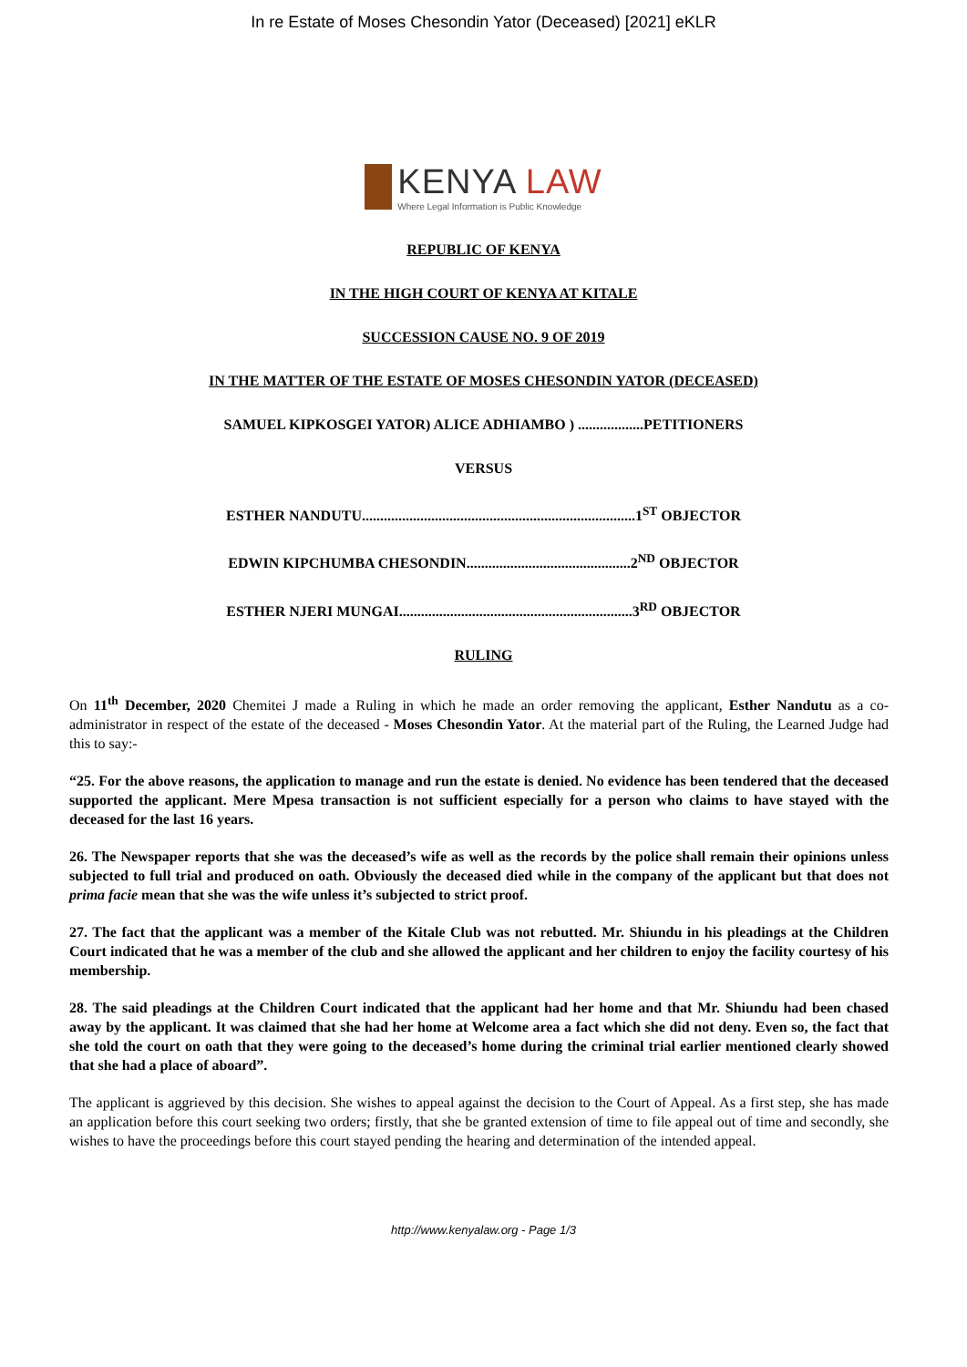In re Estate of Moses Chesondin Yator (Deceased) [2021] eKLR
KENYA LAW
Where Legal Information is Public Knowledge
REPUBLIC OF KENYA
IN THE HIGH COURT OF KENYA AT KITALE
SUCCESSION CAUSE NO. 9 OF 2019
IN THE MATTER OF THE ESTATE OF MOSES CHESONDIN YATOR (DECEASED)
SAMUEL KIPKOSGEI YATOR) ALICE ADHIAMBO ) ..................PETITIONERS
VERSUS
ESTHER NANDUTU...........................................................................1<sup>ST</sup> OBJECTOR
EDWIN KIPCHUMBA CHESONDIN.............................................2<sup>ND</sup> OBJECTOR
ESTHER NJERI MUNGAI................................................................3<sup>RD</sup> OBJECTOR
RULING
On 11<sup>th</sup> December, 2020 Chemitei J made a Ruling in which he made an order removing the applicant, Esther Nandutu as a co-administrator in respect of the estate of the deceased - Moses Chesondin Yator. At the material part of the Ruling, the Learned Judge had this to say:-
“25. For the above reasons, the application to manage and run the estate is denied. No evidence has been tendered that the deceased supported the applicant. Mere Mpesa transaction is not sufficient especially for a person who claims to have stayed with the deceased for the last 16 years.
26. The Newspaper reports that she was the deceased’s wife as well as the records by the police shall remain their opinions unless subjected to full trial and produced on oath. Obviously the deceased died while in the company of the applicant but that does not prima facie mean that she was the wife unless it’s subjected to strict proof.
27. The fact that the applicant was a member of the Kitale Club was not rebutted. Mr. Shiundu in his pleadings at the Children Court indicated that he was a member of the club and she allowed the applicant and her children to enjoy the facility courtesy of his membership.
28. The said pleadings at the Children Court indicated that the applicant had her home and that Mr. Shiundu had been chased away by the applicant. It was claimed that she had her home at Welcome area a fact which she did not deny. Even so, the fact that she told the court on oath that they were going to the deceased’s home during the criminal trial earlier mentioned clearly showed that she had a place of aboard”.
The applicant is aggrieved by this decision. She wishes to appeal against the decision to the Court of Appeal. As a first step, she has made an application before this court seeking two orders; firstly, that she be granted extension of time to file appeal out of time and secondly, she wishes to have the proceedings before this court stayed pending the hearing and determination of the intended appeal.
http://www.kenyalaw.org - Page 1/3